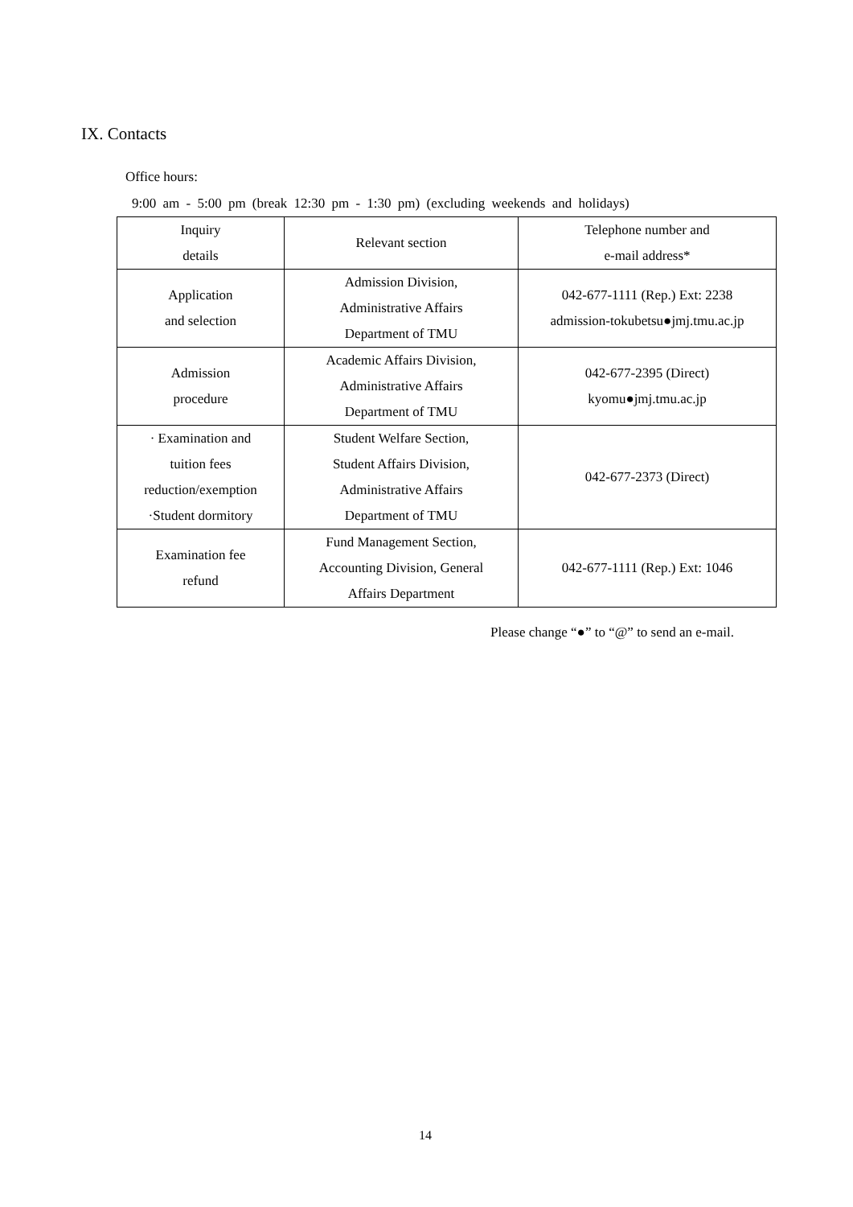IX. Contacts
Office hours:
9:00 am - 5:00 pm (break 12:30 pm - 1:30 pm) (excluding weekends and holidays)
| Inquiry details | Relevant section | Telephone number and e-mail address* |
| --- | --- | --- |
| Application and selection | Admission Division, Administrative Affairs Department of TMU | 042-677-1111 (Rep.) Ext: 2238 admission-tokubetsu●jmj.tmu.ac.jp |
| Admission procedure | Academic Affairs Division, Administrative Affairs Department of TMU | 042-677-2395 (Direct) kyomu●jmj.tmu.ac.jp |
| · Examination and tuition fees reduction/exemption ·Student dormitory | Student Welfare Section, Student Affairs Division, Administrative Affairs Department of TMU | 042-677-2373 (Direct) |
| Examination fee refund | Fund Management Section, Accounting Division, General Affairs Department | 042-677-1111 (Rep.) Ext: 1046 |
Please change “●” to “@” to send an e-mail.
14